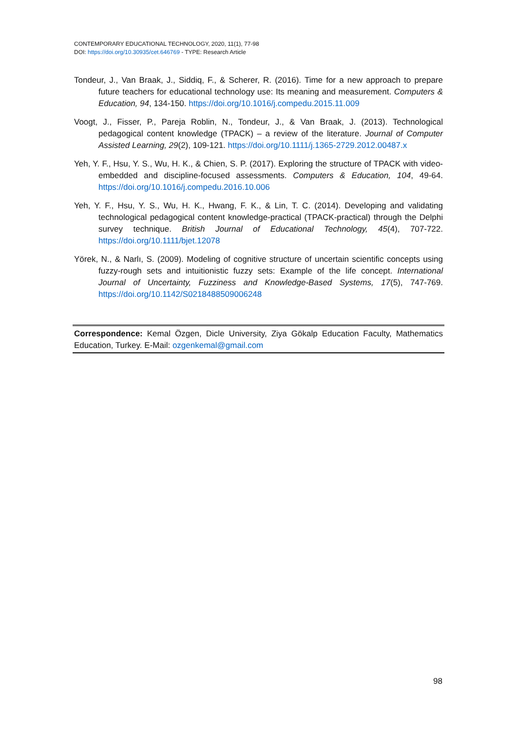CONTEMPORARY EDUCATIONAL TECHNOLOGY, 2020, 11(1), 77-98
DOI: https://doi.org/10.30935/cet.646769 - TYPE: Research Article
Tondeur, J., Van Braak, J., Siddiq, F., & Scherer, R. (2016). Time for a new approach to prepare future teachers for educational technology use: Its meaning and measurement. Computers & Education, 94, 134-150. https://doi.org/10.1016/j.compedu.2015.11.009
Voogt, J., Fisser, P., Pareja Roblin, N., Tondeur, J., & Van Braak, J. (2013). Technological pedagogical content knowledge (TPACK) – a review of the literature. Journal of Computer Assisted Learning, 29(2), 109-121. https://doi.org/10.1111/j.1365-2729.2012.00487.x
Yeh, Y. F., Hsu, Y. S., Wu, H. K., & Chien, S. P. (2017). Exploring the structure of TPACK with video-embedded and discipline-focused assessments. Computers & Education, 104, 49-64. https://doi.org/10.1016/j.compedu.2016.10.006
Yeh, Y. F., Hsu, Y. S., Wu, H. K., Hwang, F. K., & Lin, T. C. (2014). Developing and validating technological pedagogical content knowledge-practical (TPACK-practical) through the Delphi survey technique. British Journal of Educational Technology, 45(4), 707-722. https://doi.org/10.1111/bjet.12078
Yörek, N., & Narlı, S. (2009). Modeling of cognitive structure of uncertain scientific concepts using fuzzy-rough sets and intuitionistic fuzzy sets: Example of the life concept. International Journal of Uncertainty, Fuzziness and Knowledge-Based Systems, 17(5), 747-769. https://doi.org/10.1142/S0218488509006248
Correspondence: Kemal Özgen, Dicle University, Ziya Gökalp Education Faculty, Mathematics Education, Turkey. E-Mail: ozgenkemal@gmail.com
98